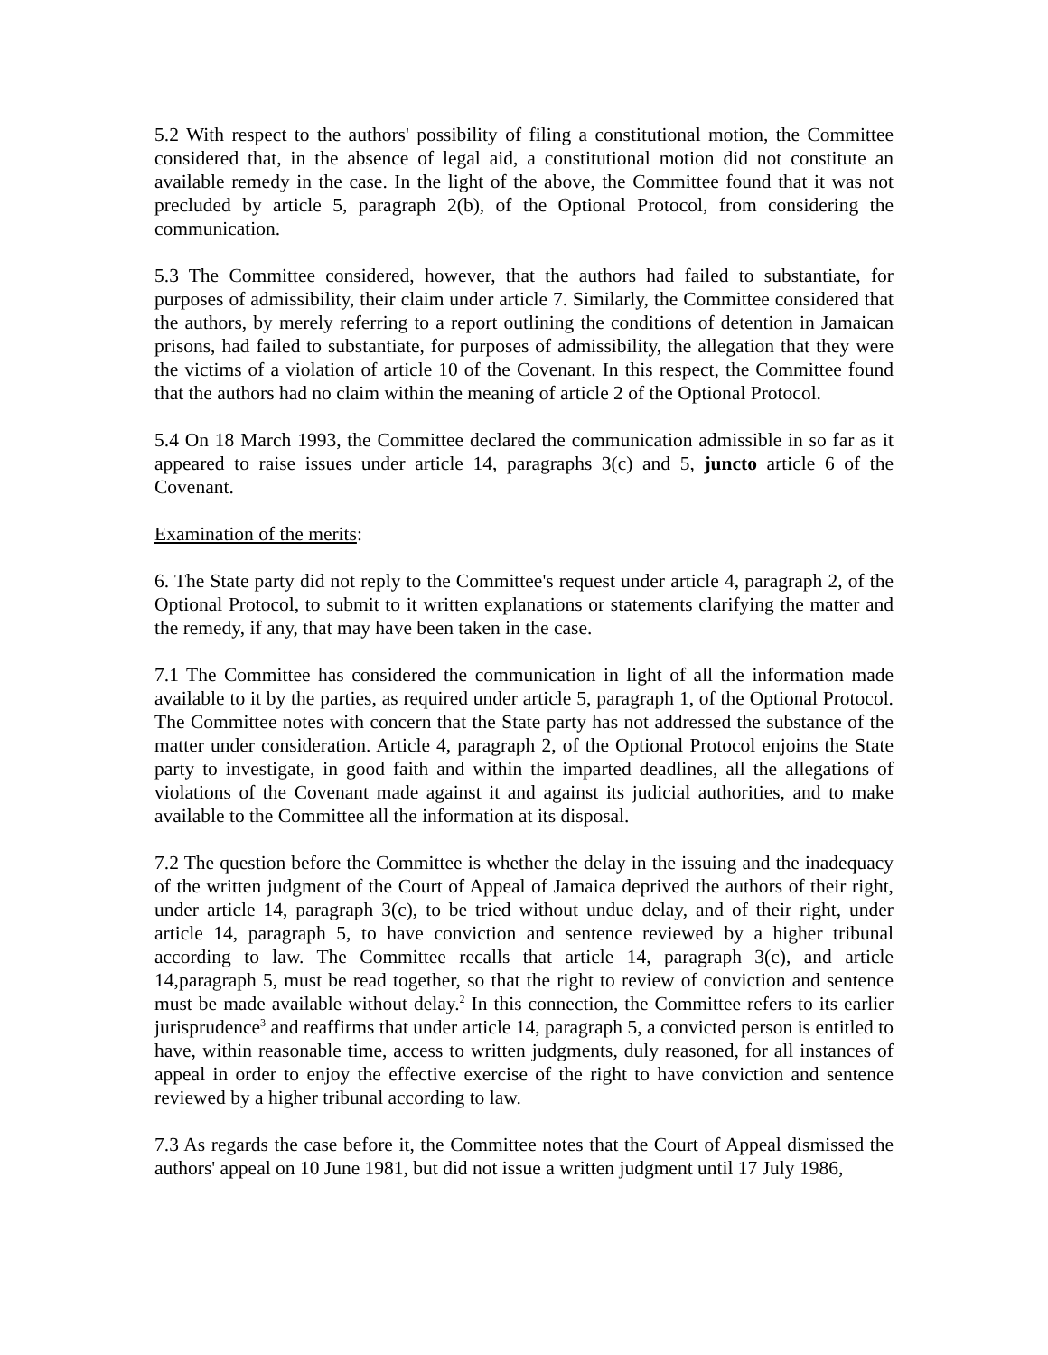5.2 With respect to the authors' possibility of filing a constitutional motion, the Committee considered that, in the absence of legal aid, a constitutional motion did not constitute an available remedy in the case. In the light of the above, the Committee found that it was not precluded by article 5, paragraph 2(b), of the Optional Protocol, from considering the communication.
5.3 The Committee considered, however, that the authors had failed to substantiate, for purposes of admissibility, their claim under article 7. Similarly, the Committee considered that the authors, by merely referring to a report outlining the conditions of detention in Jamaican prisons, had failed to substantiate, for purposes of admissibility, the allegation that they were the victims of a violation of article 10 of the Covenant. In this respect, the Committee found that the authors had no claim within the meaning of article 2 of the Optional Protocol.
5.4 On 18 March 1993, the Committee declared the communication admissible in so far as it appeared to raise issues under article 14, paragraphs 3(c) and 5, juncto article 6 of the Covenant.
Examination of the merits:
6. The State party did not reply to the Committee's request under article 4, paragraph 2, of the Optional Protocol, to submit to it written explanations or statements clarifying the matter and the remedy, if any, that may have been taken in the case.
7.1 The Committee has considered the communication in light of all the information made available to it by the parties, as required under article 5, paragraph 1, of the Optional Protocol. The Committee notes with concern that the State party has not addressed the substance of the matter under consideration. Article 4, paragraph 2, of the Optional Protocol enjoins the State party to investigate, in good faith and within the imparted deadlines, all the allegations of violations of the Covenant made against it and against its judicial authorities, and to make available to the Committee all the information at its disposal.
7.2 The question before the Committee is whether the delay in the issuing and the inadequacy of the written judgment of the Court of Appeal of Jamaica deprived the authors of their right, under article 14, paragraph 3(c), to be tried without undue delay, and of their right, under article 14, paragraph 5, to have conviction and sentence reviewed by a higher tribunal according to law. The Committee recalls that article 14, paragraph 3(c), and article 14,paragraph 5, must be read together, so that the right to review of conviction and sentence must be made available without delay.<sup>2</sup> In this connection, the Committee refers to its earlier jurisprudence<sup>3</sup> and reaffirms that under article 14, paragraph 5, a convicted person is entitled to have, within reasonable time, access to written judgments, duly reasoned, for all instances of appeal in order to enjoy the effective exercise of the right to have conviction and sentence reviewed by a higher tribunal according to law.
7.3 As regards the case before it, the Committee notes that the Court of Appeal dismissed the authors' appeal on 10 June 1981, but did not issue a written judgment until 17 July 1986,